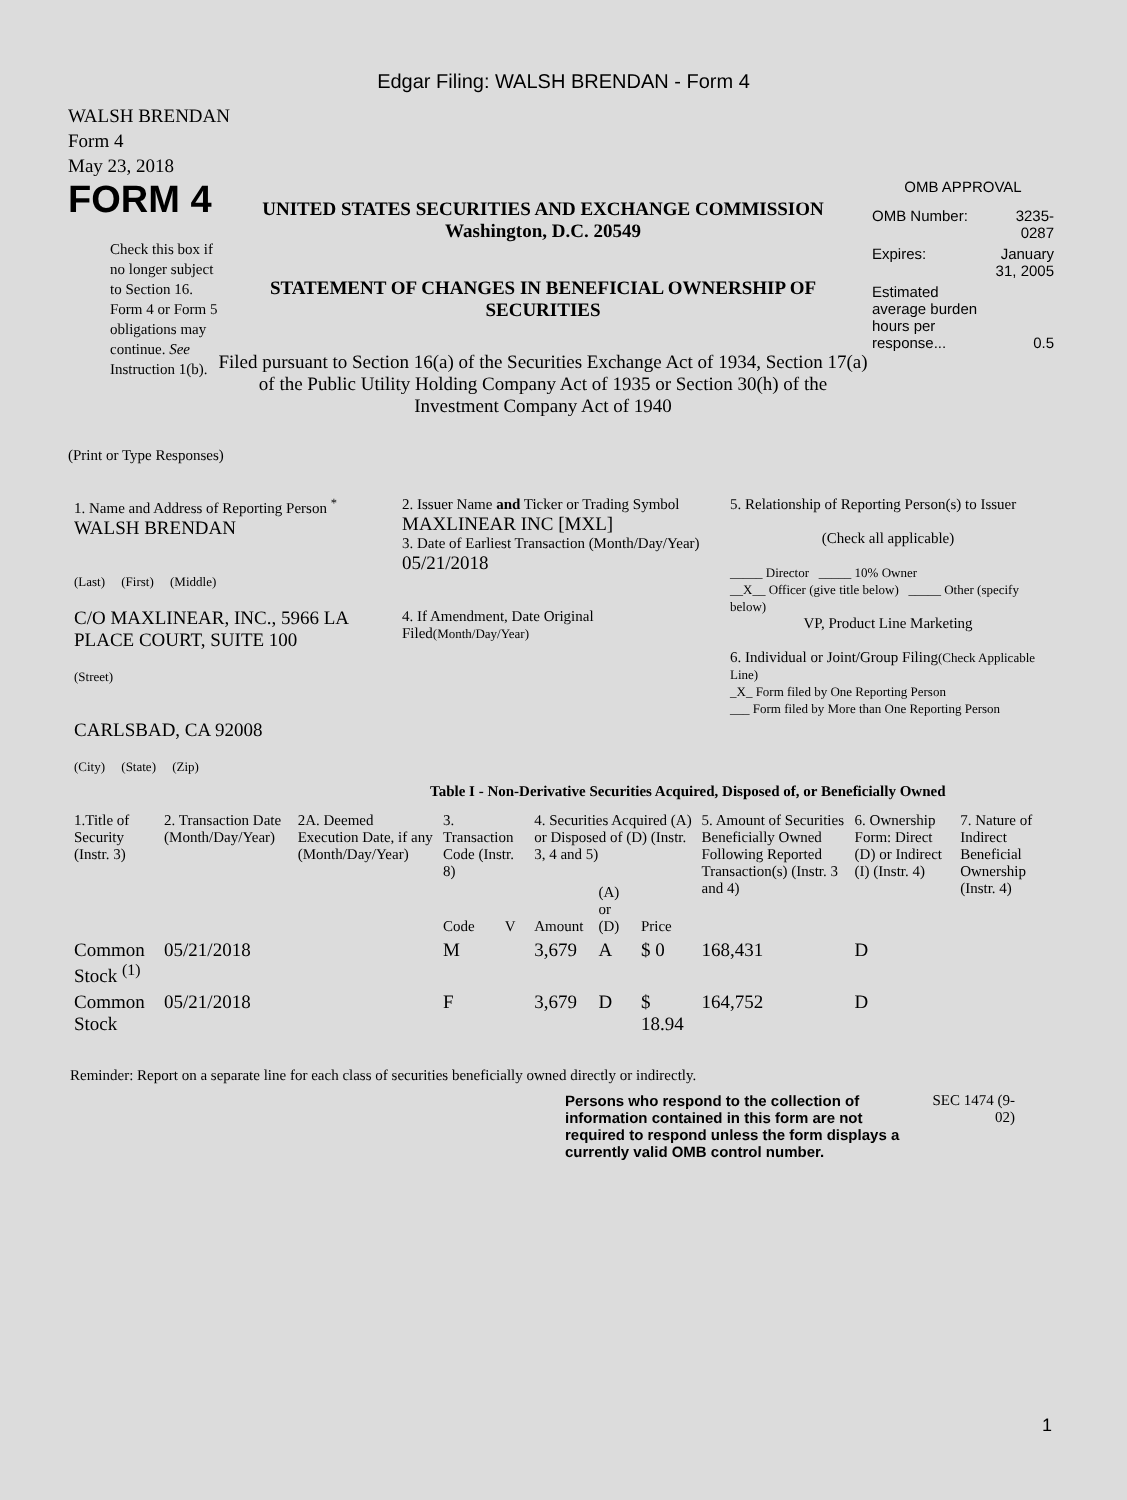Edgar Filing: WALSH BRENDAN - Form 4
WALSH BRENDAN
Form 4
May 23, 2018
FORM 4
Check this box if no longer subject to Section 16. Form 4 or Form 5 obligations may continue. See Instruction 1(b).
UNITED STATES SECURITIES AND EXCHANGE COMMISSION
Washington, D.C. 20549
STATEMENT OF CHANGES IN BENEFICIAL OWNERSHIP OF SECURITIES
Filed pursuant to Section 16(a) of the Securities Exchange Act of 1934, Section 17(a) of the Public Utility Holding Company Act of 1935 or Section 30(h) of the Investment Company Act of 1940
OMB APPROVAL
| OMB Number: | 3235-0287 |
| Expires: | January 31, 2005 |
| Estimated average burden hours per response... | 0.5 |
(Print or Type Responses)
| 1. Name and Address of Reporting Person <sup>*</sup> WALSH BRENDAN (Last) (First) (Middle) C/O MAXLINEAR, INC., 5966 LA PLACE COURT, SUITE 100 (Street) CARLSBAD, CA 92008 (City) (State) (Zip) | 2. Issuer Name and Ticker or Trading Symbol MAXLINEAR INC [MXL] 3. Date of Earliest Transaction (Month/Day/Year) 05/21/2018 4. If Amendment, Date Original Filed (Month/Day/Year) | 5. Relationship of Reporting Person(s) to Issuer (Check all applicable) _____ Director _____ 10% Owner __X__ Officer (give title below) _____ Other (specify below) VP, Product Line Marketing 6. Individual or Joint/Group Filing (Check Applicable Line) _X_ Form filed by One Reporting Person ___ Form filed by More than One Reporting Person |
Table I - Non-Derivative Securities Acquired, Disposed of, or Beneficially Owned
| 1.Title of Security (Instr. 3) | 2. Transaction Date (Month/Day/Year) | 2A. Deemed Execution Date, if any (Month/Day/Year) | 3. Transaction Code (Instr. 8) | | 4. Securities Acquired (A) or Disposed of (D) (Instr. 3, 4 and 5) | | | 5. Amount of Securities Beneficially Owned Following Reported Transaction(s) (Instr. 3 and 4) | 6. Ownership Form: Direct (D) or Indirect (I) (Instr. 4) | 7. Nature of Indirect Beneficial Ownership (Instr. 4) |
| --- | --- | --- | --- | --- | --- | --- | --- | --- | --- | --- |
| | | | Code | V | Amount | (A) or (D) | Price | | | |
| Common Stock <sup>(1)</sup> | 05/21/2018 | | M | | 3,679 | A | $ 0 | 168,431 | D | |
| Common Stock | 05/21/2018 | | F | | 3,679 | D | $ 18.94 | 164,752 | D | |
Reminder: Report on a separate line for each class of securities beneficially owned directly or indirectly.
Persons who respond to the collection of information contained in this form are not required to respond unless the form displays a currently valid OMB control number.
SEC 1474 (9-02)
1